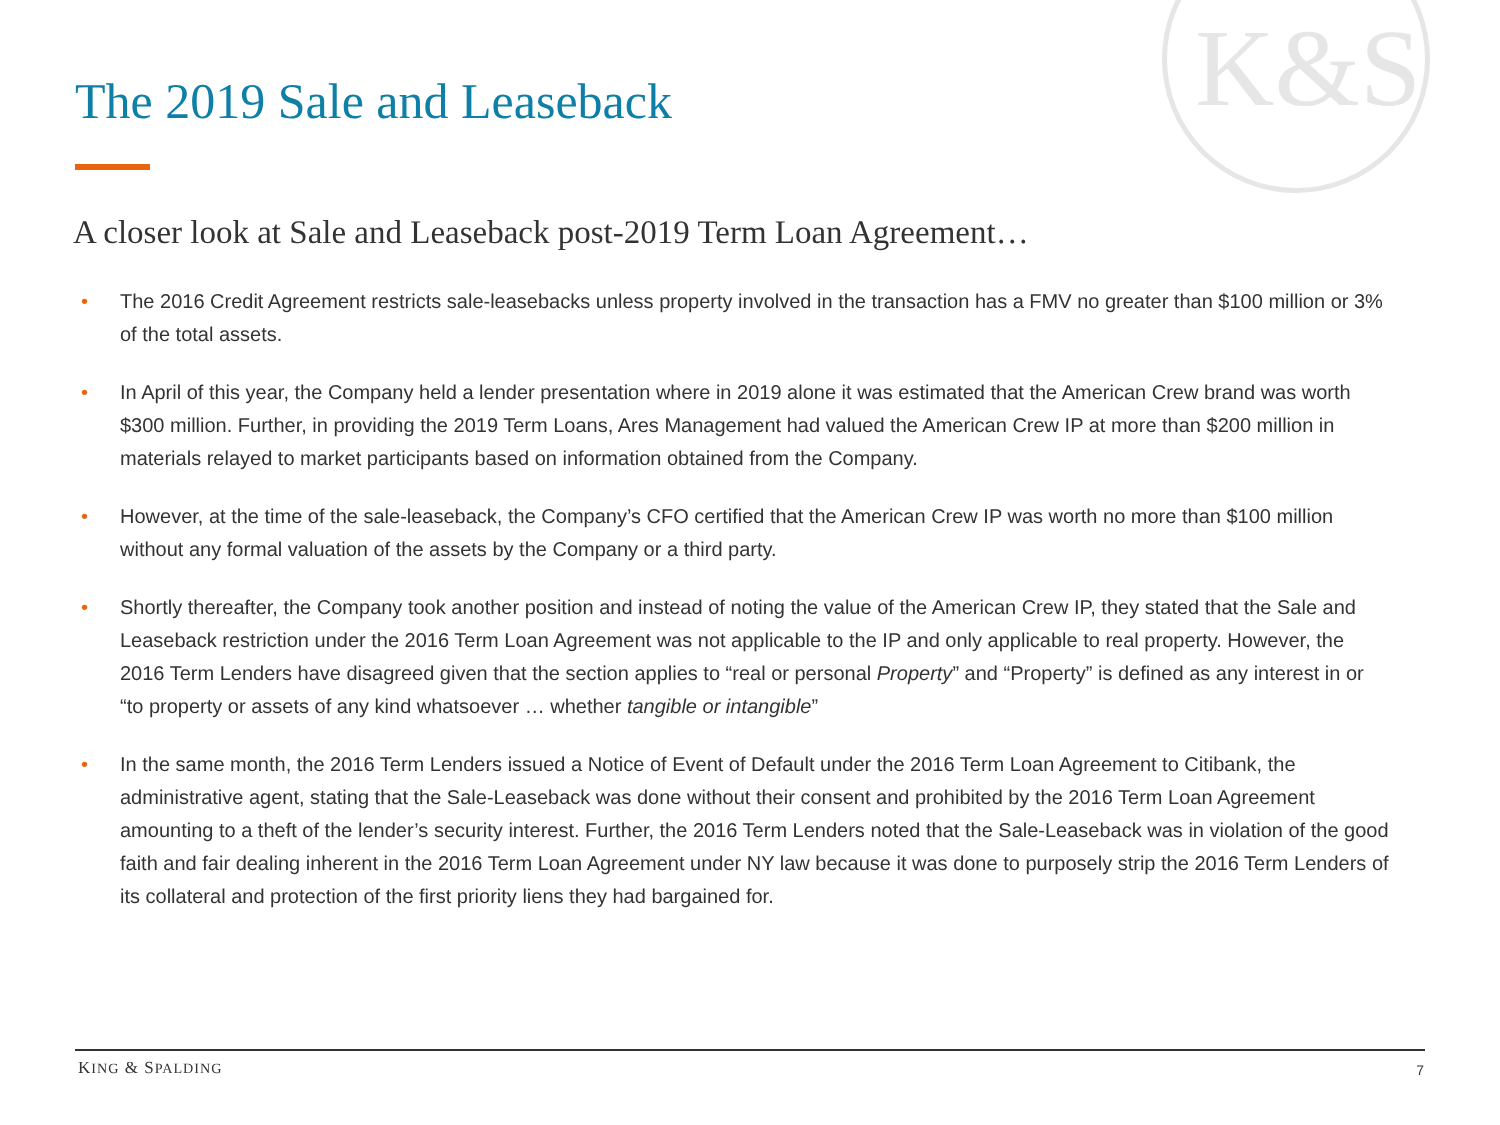K&S
The 2019 Sale and Leaseback
A closer look at Sale and Leaseback post-2019 Term Loan Agreement…
• The 2016 Credit Agreement restricts sale-leasebacks unless property involved in the transaction has a FMV no greater than $100 million or 3% of the total assets.
• In April of this year, the Company held a lender presentation where in 2019 alone it was estimated that the American Crew brand was worth $300 million. Further, in providing the 2019 Term Loans, Ares Management had valued the American Crew IP at more than $200 million in materials relayed to market participants based on information obtained from the Company.
• However, at the time of the sale-leaseback, the Company’s CFO certified that the American Crew IP was worth no more than $100 million without any formal valuation of the assets by the Company or a third party.
• Shortly thereafter, the Company took another position and instead of noting the value of the American Crew IP, they stated that the Sale and Leaseback restriction under the 2016 Term Loan Agreement was not applicable to the IP and only applicable to real property. However, the 2016 Term Lenders have disagreed given that the section applies to “real or personal Property” and “Property” is defined as any interest in or “to property or assets of any kind whatsoever … whether tangible or intangible”
• In the same month, the 2016 Term Lenders issued a Notice of Event of Default under the 2016 Term Loan Agreement to Citibank, the administrative agent, stating that the Sale-Leaseback was done without their consent and prohibited by the 2016 Term Loan Agreement amounting to a theft of the lender’s security interest. Further, the 2016 Term Lenders noted that the Sale-Leaseback was in violation of the good faith and fair dealing inherent in the 2016 Term Loan Agreement under NY law because it was done to purposely strip the 2016 Term Lenders of its collateral and protection of the first priority liens they had bargained for.
KING & SPALDING 7